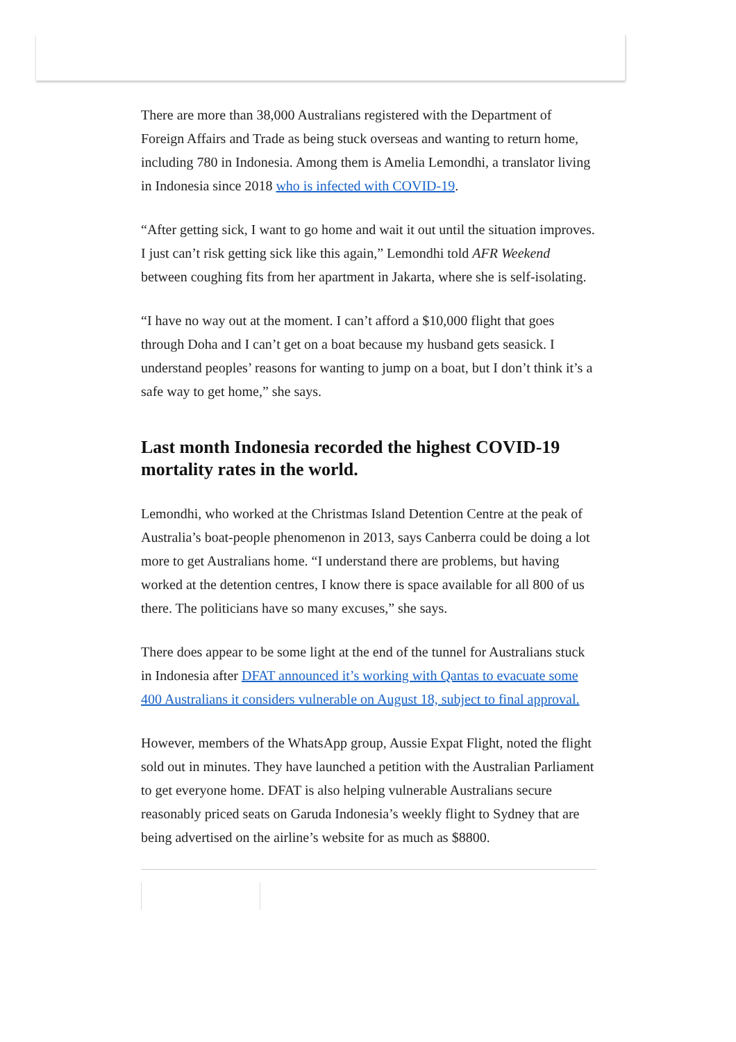There are more than 38,000 Australians registered with the Department of Foreign Affairs and Trade as being stuck overseas and wanting to return home, including 780 in Indonesia. Among them is Amelia Lemondhi, a translator living in Indonesia since 2018 who is infected with COVID-19.
“After getting sick, I want to go home and wait it out until the situation improves. I just can’t risk getting sick like this again,” Lemondhi told AFR Weekend between coughing fits from her apartment in Jakarta, where she is self-isolating.
“I have no way out at the moment. I can’t afford a $10,000 flight that goes through Doha and I can’t get on a boat because my husband gets seasick. I understand peoples’ reasons for wanting to jump on a boat, but I don’t think it’s a safe way to get home,” she says.
Last month Indonesia recorded the highest COVID-19 mortality rates in the world.
Lemondhi, who worked at the Christmas Island Detention Centre at the peak of Australia’s boat-people phenomenon in 2013, says Canberra could be doing a lot more to get Australians home. “I understand there are problems, but having worked at the detention centres, I know there is space available for all 800 of us there. The politicians have so many excuses,” she says.
There does appear to be some light at the end of the tunnel for Australians stuck in Indonesia after DFAT announced it’s working with Qantas to evacuate some 400 Australians it considers vulnerable on August 18, subject to final approval.
However, members of the WhatsApp group, Aussie Expat Flight, noted the flight sold out in minutes. They have launched a petition with the Australian Parliament to get everyone home. DFAT is also helping vulnerable Australians secure reasonably priced seats on Garuda Indonesia’s weekly flight to Sydney that are being advertised on the airline’s website for as much as $8800.